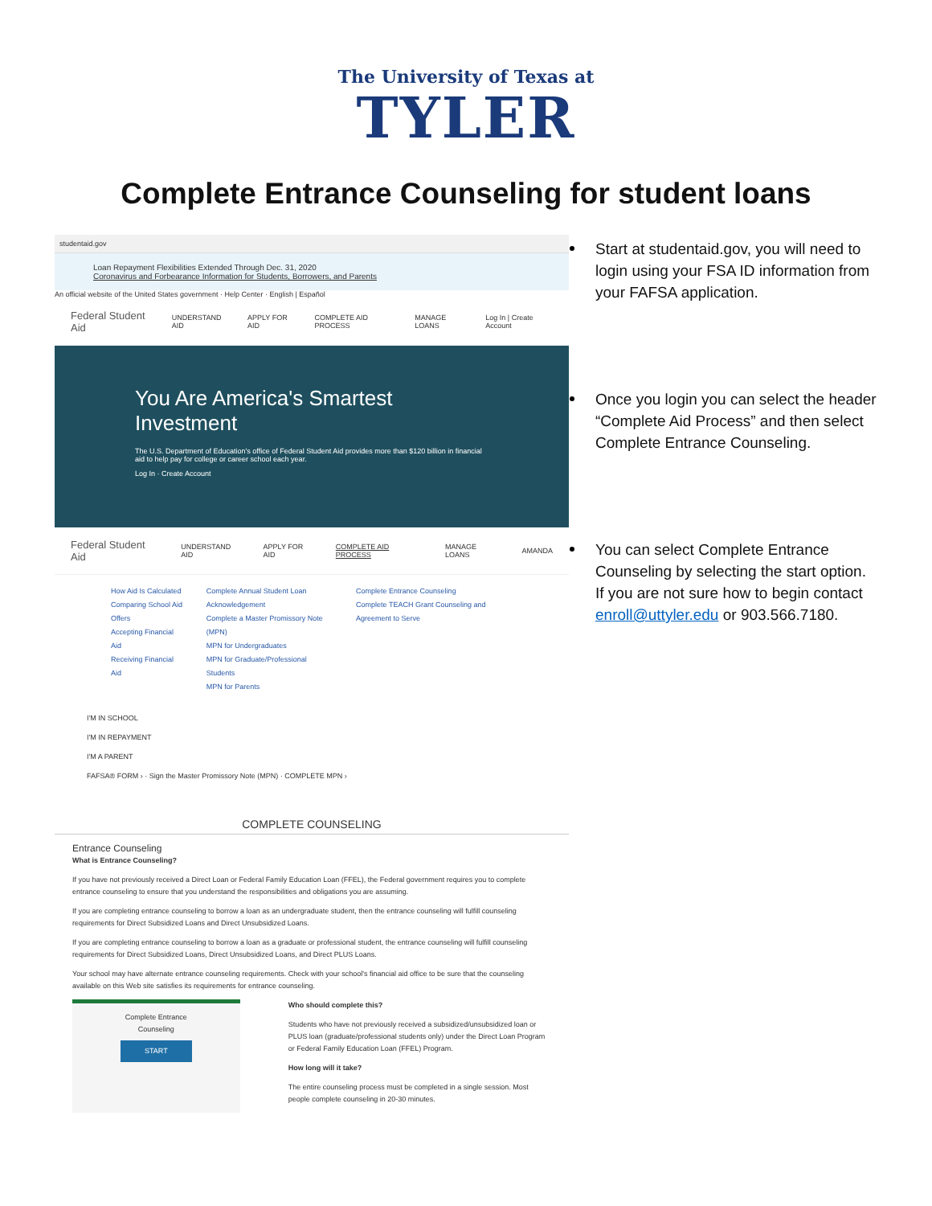The University of Texas at
TYLER
Complete Entrance Counseling for student loans
studentaid.gov
Loan Repayment Flexibilities Extended Through Dec. 31, 2020
Coronavirus and Forbearance Information for Students, Borrowers, and Parents
An official website of the United States government · Help Center · English | Español
Federal Student Aid UNDERSTAND AID APPLY FOR AID COMPLETE AID PROCESS MANAGE LOANS Log In | Create Account
You Are America's Smartest Investment
The U.S. Department of Education's office of Federal Student Aid provides more than $120 billion in financial aid to help pay for college or career school each year.
Log In · Create Account
Federal Student Aid UNDERSTAND AID APPLY FOR AID COMPLETE AID PROCESS MANAGE LOANS AMANDA
How Aid Is Calculated
Comparing School Aid Offers
Accepting Financial Aid
Receiving Financial Aid
Complete Annual Student Loan Acknowledgement
Complete a Master Promissory Note (MPN)
MPN for Undergraduates
MPN for Graduate/Professional Students
MPN for Parents
Complete Entrance Counseling
Complete TEACH Grant Counseling and Agreement to Serve
I'M IN SCHOOL
I'M IN REPAYMENT
I'M A PARENT
FAFSA® FORM › · Sign the Master Promissory Note (MPN) · COMPLETE MPN ›
COMPLETE COUNSELING
Entrance Counseling
What is Entrance Counseling?
If you have not previously received a Direct Loan or Federal Family Education Loan (FFEL), the Federal government requires you to complete entrance counseling to ensure that you understand the responsibilities and obligations you are assuming.
If you are completing entrance counseling to borrow a loan as an undergraduate student, then the entrance counseling will fulfill counseling requirements for Direct Subsidized Loans and Direct Unsubsidized Loans.
If you are completing entrance counseling to borrow a loan as a graduate or professional student, the entrance counseling will fulfill counseling requirements for Direct Subsidized Loans, Direct Unsubsidized Loans, and Direct PLUS Loans.
Your school may have alternate entrance counseling requirements. Check with your school's financial aid office to be sure that the counseling available on this Web site satisfies its requirements for entrance counseling.
Complete Entrance Counseling
START
Who should complete this?
Students who have not previously received a subsidized/unsubsidized loan or PLUS loan (graduate/professional students only) under the Direct Loan Program or Federal Family Education Loan (FFEL) Program.
How long will it take?
The entire counseling process must be completed in a single session. Most people complete counseling in 20-30 minutes.
Start at studentaid.gov, you will need to login using your FSA ID information from your FAFSA application.
Once you login you can select the header “Complete Aid Process” and then select Complete Entrance Counseling.
You can select Complete Entrance Counseling by selecting the start option. If you are not sure how to begin contact enroll@uttyler.edu or 903.566.7180.